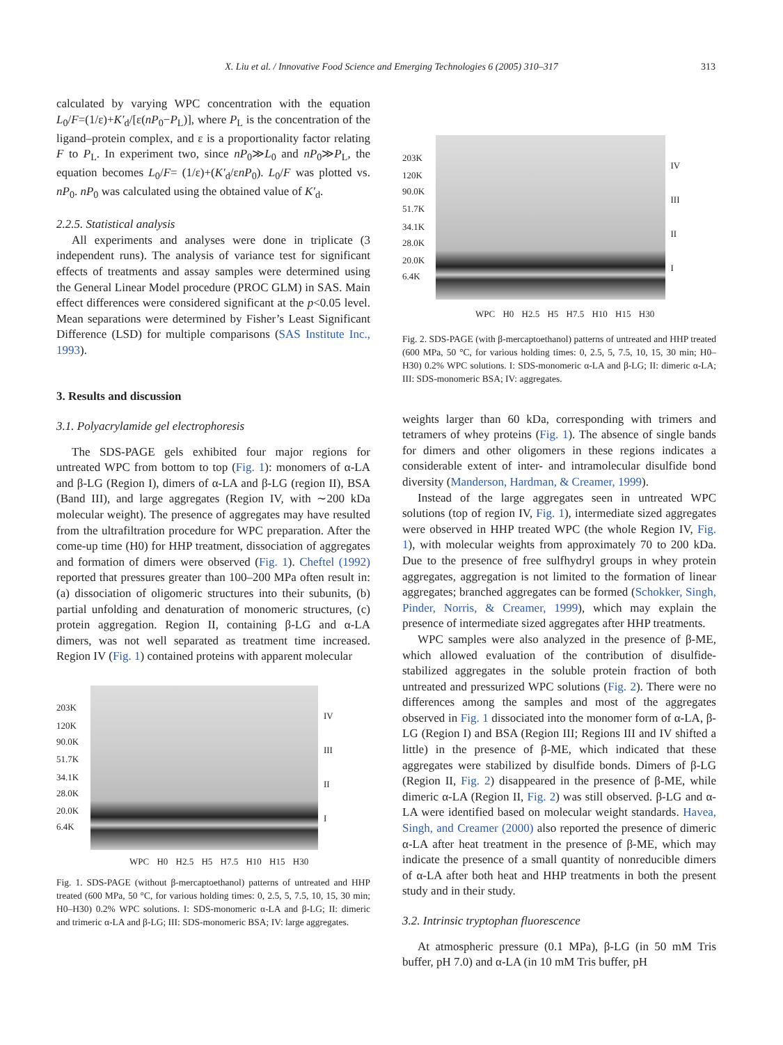X. Liu et al. / Innovative Food Science and Emerging Technologies 6 (2005) 310–317
313
calculated by varying WPC concentration with the equation L<sub>0</sub>/F=(1/ε)+K′<sub>d</sub>/[ε(nP<sub>0</sub>−P<sub>L</sub>)], where P<sub>L</sub> is the concentration of the ligand–protein complex, and ε is a proportionality factor relating F to P<sub>L</sub>. In experiment two, since nP<sub>0</sub>≫L<sub>0</sub> and nP<sub>0</sub>≫P<sub>L</sub>, the equation becomes L<sub>0</sub>/F= (1/ε)+(K′<sub>d</sub>/εnP<sub>0</sub>). L<sub>0</sub>/F was plotted vs. nP<sub>0</sub>. nP<sub>0</sub> was calculated using the obtained value of K′<sub>d</sub>.
2.2.5. Statistical analysis
All experiments and analyses were done in triplicate (3 independent runs). The analysis of variance test for significant effects of treatments and assay samples were determined using the General Linear Model procedure (PROC GLM) in SAS. Main effect differences were considered significant at the p<0.05 level. Mean separations were determined by Fisher’s Least Significant Difference (LSD) for multiple comparisons (SAS Institute Inc., 1993).
3. Results and discussion
3.1. Polyacrylamide gel electrophoresis
The SDS-PAGE gels exhibited four major regions for untreated WPC from bottom to top (Fig. 1): monomers of α-LA and β-LG (Region I), dimers of α-LA and β-LG (region II), BSA (Band III), and large aggregates (Region IV, with ∼200 kDa molecular weight). The presence of aggregates may have resulted from the ultrafiltration procedure for WPC preparation. After the come-up time (H0) for HHP treatment, dissociation of aggregates and formation of dimers were observed (Fig. 1). Cheftel (1992) reported that pressures greater than 100–200 MPa often result in: (a) dissociation of oligomeric structures into their subunits, (b) partial unfolding and denaturation of monomeric structures, (c) protein aggregation. Region II, containing β-LG and α-LA dimers, was not well separated as treatment time increased. Region IV (Fig. 1) contained proteins with apparent molecular
203K
120K
90.0K
51.7K
34.1K
28.0K
20.0K
6.4K
IV
III
II
I
WPC H0 H2.5 H5 H7.5 H10 H15 H30
Fig. 1. SDS-PAGE (without β-mercaptoethanol) patterns of untreated and HHP treated (600 MPa, 50 °C, for various holding times: 0, 2.5, 5, 7.5, 10, 15, 30 min; H0–H30) 0.2% WPC solutions. I: SDS-monomeric α-LA and β-LG; II: dimeric and trimeric α-LA and β-LG; III: SDS-monomeric BSA; IV: large aggregates.
203K
120K
90.0K
51.7K
34.1K
28.0K
20.0K
6.4K
IV
III
II
I
WPC H0 H2.5 H5 H7.5 H10 H15 H30
Fig. 2. SDS-PAGE (with β-mercaptoethanol) patterns of untreated and HHP treated (600 MPa, 50 °C, for various holding times: 0, 2.5, 5, 7.5, 10, 15, 30 min; H0–H30) 0.2% WPC solutions. I: SDS-monomeric α-LA and β-LG; II: dimeric α-LA; III: SDS-monomeric BSA; IV: aggregates.
weights larger than 60 kDa, corresponding with trimers and tetramers of whey proteins (Fig. 1). The absence of single bands for dimers and other oligomers in these regions indicates a considerable extent of inter- and intramolecular disulfide bond diversity (Manderson, Hardman, & Creamer, 1999).
Instead of the large aggregates seen in untreated WPC solutions (top of region IV, Fig. 1), intermediate sized aggregates were observed in HHP treated WPC (the whole Region IV, Fig. 1), with molecular weights from approximately 70 to 200 kDa. Due to the presence of free sulfhydryl groups in whey protein aggregates, aggregation is not limited to the formation of linear aggregates; branched aggregates can be formed (Schokker, Singh, Pinder, Norris, & Creamer, 1999), which may explain the presence of intermediate sized aggregates after HHP treatments.
WPC samples were also analyzed in the presence of β-ME, which allowed evaluation of the contribution of disulfide-stabilized aggregates in the soluble protein fraction of both untreated and pressurized WPC solutions (Fig. 2). There were no differences among the samples and most of the aggregates observed in Fig. 1 dissociated into the monomer form of α-LA, β-LG (Region I) and BSA (Region III; Regions III and IV shifted a little) in the presence of β-ME, which indicated that these aggregates were stabilized by disulfide bonds. Dimers of β-LG (Region II, Fig. 2) disappeared in the presence of β-ME, while dimeric α-LA (Region II, Fig. 2) was still observed. β-LG and α-LA were identified based on molecular weight standards. Havea, Singh, and Creamer (2000) also reported the presence of dimeric α-LA after heat treatment in the presence of β-ME, which may indicate the presence of a small quantity of nonreducible dimers of α-LA after both heat and HHP treatments in both the present study and in their study.
3.2. Intrinsic tryptophan fluorescence
At atmospheric pressure (0.1 MPa), β-LG (in 50 mM Tris buffer, pH 7.0) and α-LA (in 10 mM Tris buffer, pH